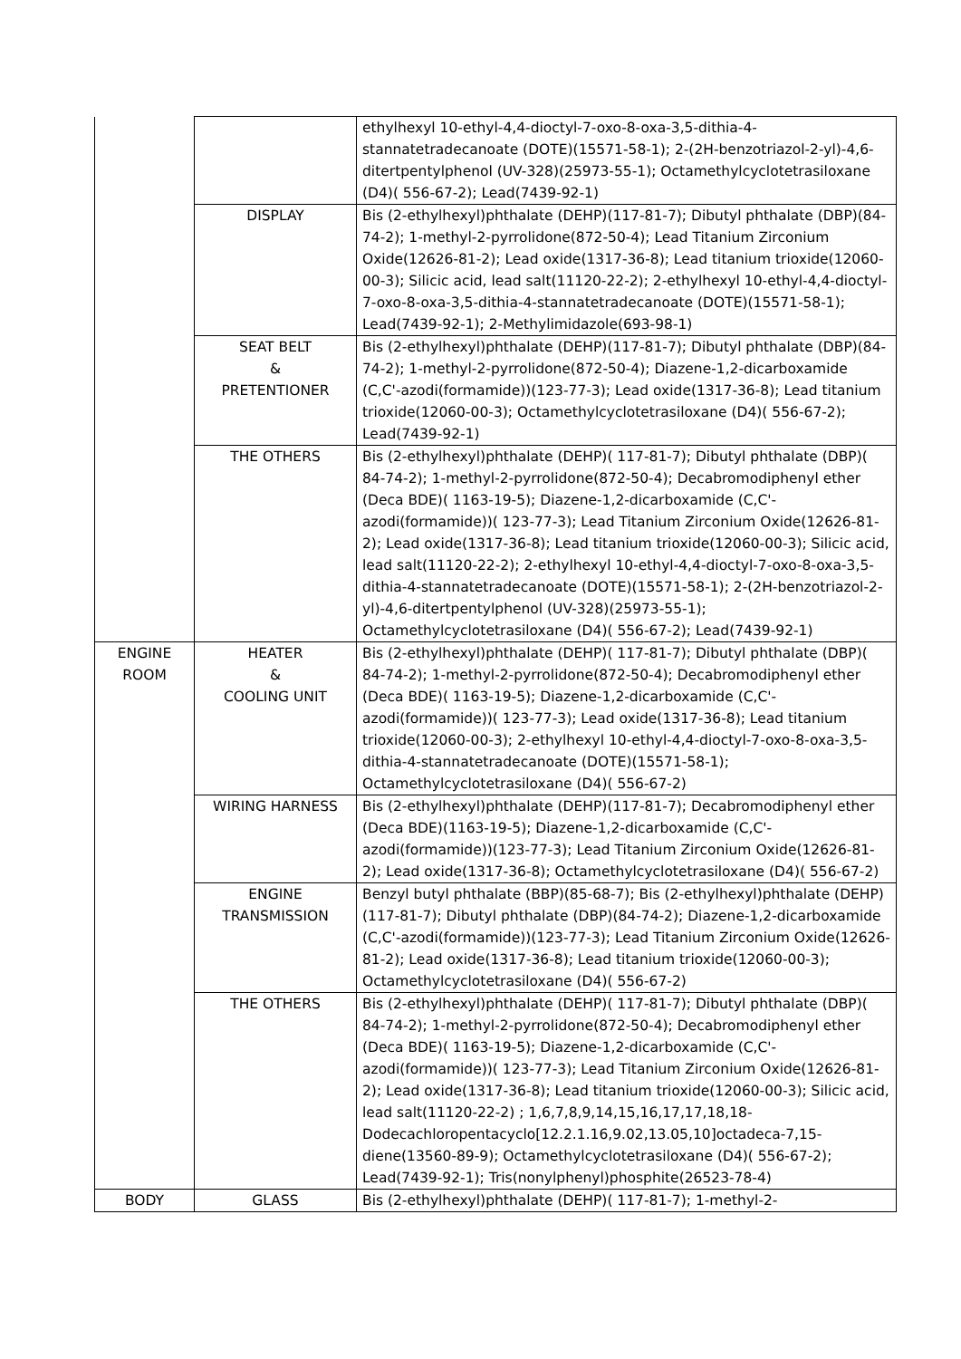| | | ethylhexyl 10-ethyl-4,4-dioctyl-7-oxo-8-oxa-3,5-dithia-4-stannatetradecanoate (DOTE)(15571-58-1); 2-(2H-benzotriazol-2-yl)-4,6-ditertpentylphenol (UV-328)(25973-55-1); Octamethylcyclotetrasiloxane (D4)( 556-67-2); Lead(7439-92-1) |
| | DISPLAY | Bis (2-ethylhexyl)phthalate (DEHP)(117-81-7); Dibutyl phthalate (DBP)(84-74-2); 1-methyl-2-pyrrolidone(872-50-4); Lead Titanium Zirconium Oxide(12626-81-2); Lead oxide(1317-36-8); Lead titanium trioxide(12060-00-3); Silicic acid, lead salt(11120-22-2); 2-ethylhexyl 10-ethyl-4,4-dioctyl-7-oxo-8-oxa-3,5-dithia-4-stannatetradecanoate (DOTE)(15571-58-1); Lead(7439-92-1); 2-Methylimidazole(693-98-1) |
| | SEAT BELT & PRETENTIONER | Bis (2-ethylhexyl)phthalate (DEHP)(117-81-7); Dibutyl phthalate (DBP)(84-74-2); 1-methyl-2-pyrrolidone(872-50-4); Diazene-1,2-dicarboxamide (C,C'-azodi(formamide))(123-77-3); Lead oxide(1317-36-8); Lead titanium trioxide(12060-00-3); Octamethylcyclotetrasiloxane (D4)( 556-67-2); Lead(7439-92-1) |
| | THE OTHERS | Bis (2-ethylhexyl)phthalate (DEHP)( 117-81-7); Dibutyl phthalate (DBP)( 84-74-2); 1-methyl-2-pyrrolidone(872-50-4); Decabromodiphenyl ether (Deca BDE)( 1163-19-5); Diazene-1,2-dicarboxamide (C,C'-azodi(formamide))( 123-77-3); Lead Titanium Zirconium Oxide(12626-81-2); Lead oxide(1317-36-8); Lead titanium trioxide(12060-00-3); Silicic acid, lead salt(11120-22-2); 2-ethylhexyl 10-ethyl-4,4-dioctyl-7-oxo-8-oxa-3,5-dithia-4-stannatetradecanoate (DOTE)(15571-58-1); 2-(2H-benzotriazol-2-yl)-4,6-ditertpentylphenol (UV-328)(25973-55-1); Octamethylcyclotetrasiloxane (D4)( 556-67-2); Lead(7439-92-1) |
| ENGINE ROOM | HEATER & COOLING UNIT | Bis (2-ethylhexyl)phthalate (DEHP)( 117-81-7); Dibutyl phthalate (DBP)( 84-74-2); 1-methyl-2-pyrrolidone(872-50-4); Decabromodiphenyl ether (Deca BDE)( 1163-19-5); Diazene-1,2-dicarboxamide (C,C'-azodi(formamide))( 123-77-3); Lead oxide(1317-36-8); Lead titanium trioxide(12060-00-3); 2-ethylhexyl 10-ethyl-4,4-dioctyl-7-oxo-8-oxa-3,5-dithia-4-stannatetradecanoate (DOTE)(15571-58-1); Octamethylcyclotetrasiloxane (D4)( 556-67-2) |
| | WIRING HARNESS | Bis (2-ethylhexyl)phthalate (DEHP)(117-81-7); Decabromodiphenyl ether (Deca BDE)(1163-19-5); Diazene-1,2-dicarboxamide (C,C'-azodi(formamide))(123-77-3); Lead Titanium Zirconium Oxide(12626-81-2); Lead oxide(1317-36-8); Octamethylcyclotetrasiloxane (D4)( 556-67-2) |
| | ENGINE TRANSMISSION | Benzyl butyl phthalate (BBP)(85-68-7); Bis (2-ethylhexyl)phthalate (DEHP)(117-81-7); Dibutyl phthalate (DBP)(84-74-2); Diazene-1,2-dicarboxamide (C,C'-azodi(formamide))(123-77-3); Lead Titanium Zirconium Oxide(12626-81-2); Lead oxide(1317-36-8); Lead titanium trioxide(12060-00-3); Octamethylcyclotetrasiloxane (D4)( 556-67-2) |
| | THE OTHERS | Bis (2-ethylhexyl)phthalate (DEHP)( 117-81-7); Dibutyl phthalate (DBP)( 84-74-2); 1-methyl-2-pyrrolidone(872-50-4); Decabromodiphenyl ether (Deca BDE)( 1163-19-5); Diazene-1,2-dicarboxamide (C,C'-azodi(formamide))( 123-77-3); Lead Titanium Zirconium Oxide(12626-81-2); Lead oxide(1317-36-8); Lead titanium trioxide(12060-00-3); Silicic acid, lead salt(11120-22-2) ; 1,6,7,8,9,14,15,16,17,17,18,18-Dodecachloropentacyclo[12.2.1.16,9.02,13.05,10]octadeca-7,15-diene(13560-89-9); Octamethylcyclotetrasiloxane (D4)( 556-67-2); Lead(7439-92-1); Tris(nonylphenyl)phosphite(26523-78-4) |
| BODY | GLASS | Bis (2-ethylhexyl)phthalate (DEHP)( 117-81-7); 1-methyl-2- |